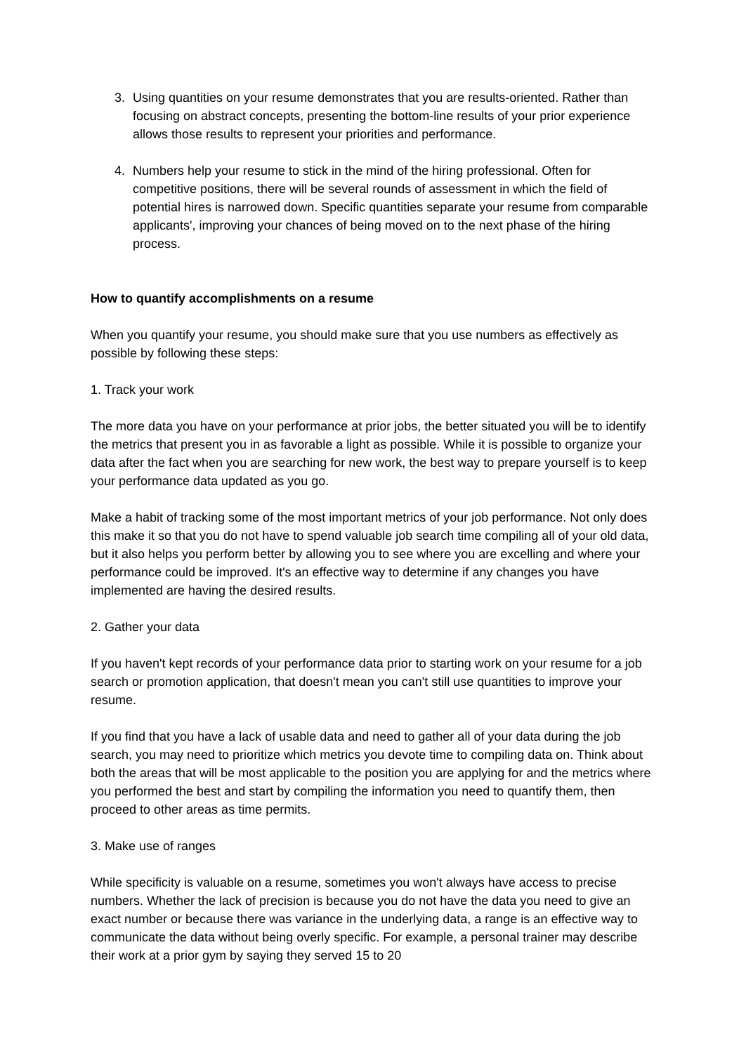3. Using quantities on your resume demonstrates that you are results-oriented. Rather than focusing on abstract concepts, presenting the bottom-line results of your prior experience allows those results to represent your priorities and performance.
4. Numbers help your resume to stick in the mind of the hiring professional. Often for competitive positions, there will be several rounds of assessment in which the field of potential hires is narrowed down. Specific quantities separate your resume from comparable applicants', improving your chances of being moved on to the next phase of the hiring process.
How to quantify accomplishments on a resume
When you quantify your resume, you should make sure that you use numbers as effectively as possible by following these steps:
1. Track your work
The more data you have on your performance at prior jobs, the better situated you will be to identify the metrics that present you in as favorable a light as possible. While it is possible to organize your data after the fact when you are searching for new work, the best way to prepare yourself is to keep your performance data updated as you go.
Make a habit of tracking some of the most important metrics of your job performance. Not only does this make it so that you do not have to spend valuable job search time compiling all of your old data, but it also helps you perform better by allowing you to see where you are excelling and where your performance could be improved. It's an effective way to determine if any changes you have implemented are having the desired results.
2. Gather your data
If you haven't kept records of your performance data prior to starting work on your resume for a job search or promotion application, that doesn't mean you can't still use quantities to improve your resume.
If you find that you have a lack of usable data and need to gather all of your data during the job search, you may need to prioritize which metrics you devote time to compiling data on. Think about both the areas that will be most applicable to the position you are applying for and the metrics where you performed the best and start by compiling the information you need to quantify them, then proceed to other areas as time permits.
3. Make use of ranges
While specificity is valuable on a resume, sometimes you won't always have access to precise numbers. Whether the lack of precision is because you do not have the data you need to give an exact number or because there was variance in the underlying data, a range is an effective way to communicate the data without being overly specific. For example, a personal trainer may describe their work at a prior gym by saying they served 15 to 20